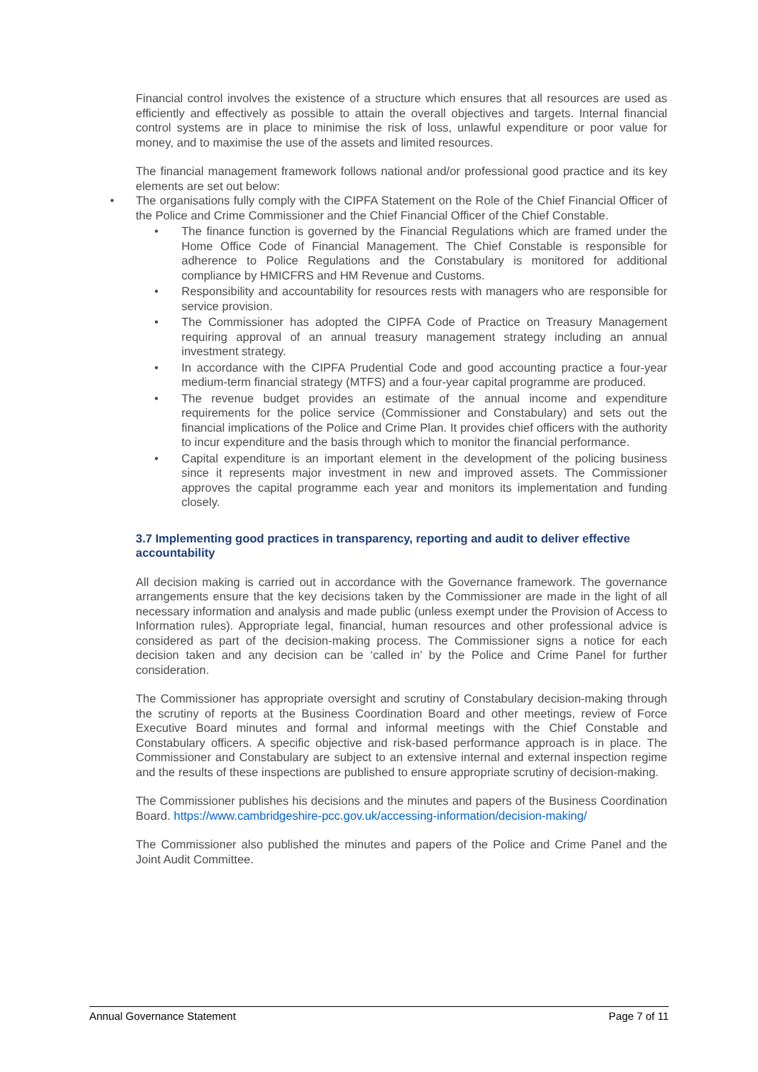Financial control involves the existence of a structure which ensures that all resources are used as efficiently and effectively as possible to attain the overall objectives and targets. Internal financial control systems are in place to minimise the risk of loss, unlawful expenditure or poor value for money, and to maximise the use of the assets and limited resources.
The financial management framework follows national and/or professional good practice and its key elements are set out below:
• The organisations fully comply with the CIPFA Statement on the Role of the Chief Financial Officer of the Police and Crime Commissioner and the Chief Financial Officer of the Chief Constable.
• The finance function is governed by the Financial Regulations which are framed under the Home Office Code of Financial Management. The Chief Constable is responsible for adherence to Police Regulations and the Constabulary is monitored for additional compliance by HMICFRS and HM Revenue and Customs.
• Responsibility and accountability for resources rests with managers who are responsible for service provision.
• The Commissioner has adopted the CIPFA Code of Practice on Treasury Management requiring approval of an annual treasury management strategy including an annual investment strategy.
• In accordance with the CIPFA Prudential Code and good accounting practice a four-year medium-term financial strategy (MTFS) and a four-year capital programme are produced.
• The revenue budget provides an estimate of the annual income and expenditure requirements for the police service (Commissioner and Constabulary) and sets out the financial implications of the Police and Crime Plan. It provides chief officers with the authority to incur expenditure and the basis through which to monitor the financial performance.
• Capital expenditure is an important element in the development of the policing business since it represents major investment in new and improved assets. The Commissioner approves the capital programme each year and monitors its implementation and funding closely.
3.7 Implementing good practices in transparency, reporting and audit to deliver effective accountability
All decision making is carried out in accordance with the Governance framework. The governance arrangements ensure that the key decisions taken by the Commissioner are made in the light of all necessary information and analysis and made public (unless exempt under the Provision of Access to Information rules). Appropriate legal, financial, human resources and other professional advice is considered as part of the decision-making process. The Commissioner signs a notice for each decision taken and any decision can be ‘called in’ by the Police and Crime Panel for further consideration.
The Commissioner has appropriate oversight and scrutiny of Constabulary decision-making through the scrutiny of reports at the Business Coordination Board and other meetings, review of Force Executive Board minutes and formal and informal meetings with the Chief Constable and Constabulary officers. A specific objective and risk-based performance approach is in place. The Commissioner and Constabulary are subject to an extensive internal and external inspection regime and the results of these inspections are published to ensure appropriate scrutiny of decision-making.
The Commissioner publishes his decisions and the minutes and papers of the Business Coordination Board. https://www.cambridgeshire-pcc.gov.uk/accessing-information/decision-making/
The Commissioner also published the minutes and papers of the Police and Crime Panel and the Joint Audit Committee.
Annual Governance Statement Page 7 of 11